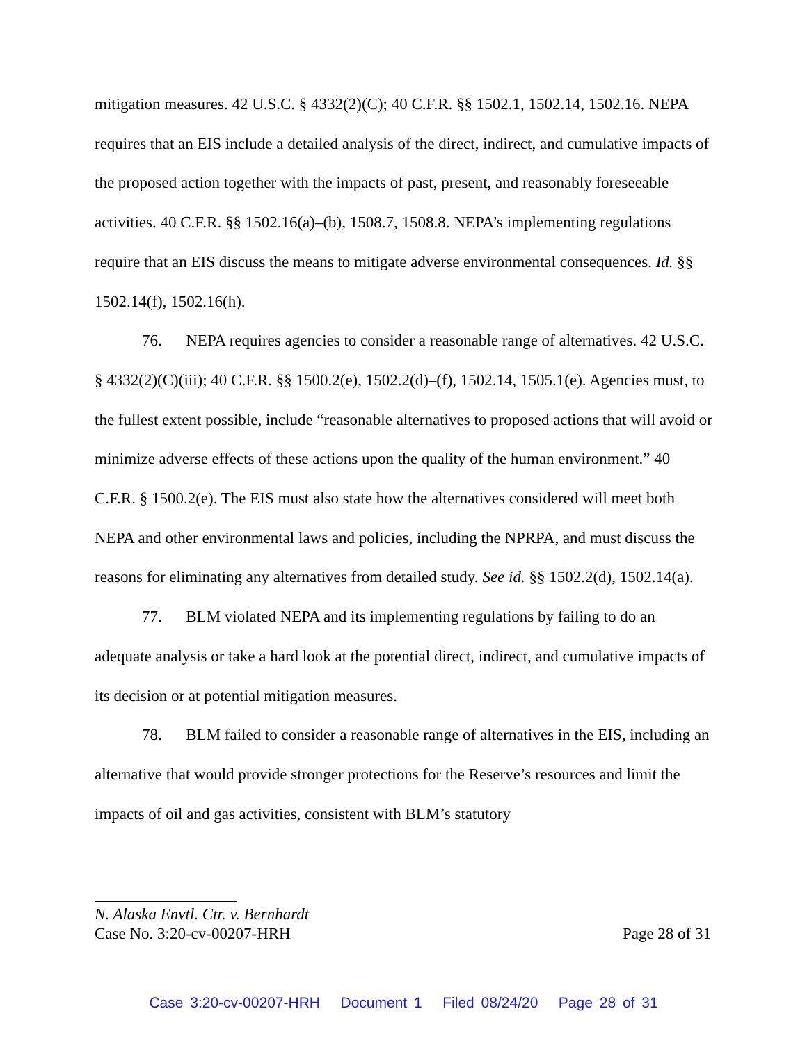mitigation measures. 42 U.S.C. § 4332(2)(C); 40 C.F.R. §§ 1502.1, 1502.14, 1502.16. NEPA requires that an EIS include a detailed analysis of the direct, indirect, and cumulative impacts of the proposed action together with the impacts of past, present, and reasonably foreseeable activities. 40 C.F.R. §§ 1502.16(a)–(b), 1508.7, 1508.8. NEPA’s implementing regulations require that an EIS discuss the means to mitigate adverse environmental consequences. Id. §§ 1502.14(f), 1502.16(h).
76. NEPA requires agencies to consider a reasonable range of alternatives. 42 U.S.C. § 4332(2)(C)(iii); 40 C.F.R. §§ 1500.2(e), 1502.2(d)–(f), 1502.14, 1505.1(e). Agencies must, to the fullest extent possible, include “reasonable alternatives to proposed actions that will avoid or minimize adverse effects of these actions upon the quality of the human environment.” 40 C.F.R. § 1500.2(e). The EIS must also state how the alternatives considered will meet both NEPA and other environmental laws and policies, including the NPRPA, and must discuss the reasons for eliminating any alternatives from detailed study. See id. §§ 1502.2(d), 1502.14(a).
77. BLM violated NEPA and its implementing regulations by failing to do an adequate analysis or take a hard look at the potential direct, indirect, and cumulative impacts of its decision or at potential mitigation measures.
78. BLM failed to consider a reasonable range of alternatives in the EIS, including an alternative that would provide stronger protections for the Reserve’s resources and limit the impacts of oil and gas activities, consistent with BLM’s statutory
N. Alaska Envtl. Ctr. v. Bernhardt
Case No. 3:20-cv-00207-HRH Page 28 of 31
Case 3:20-cv-00207-HRH Document 1 Filed 08/24/20 Page 28 of 31